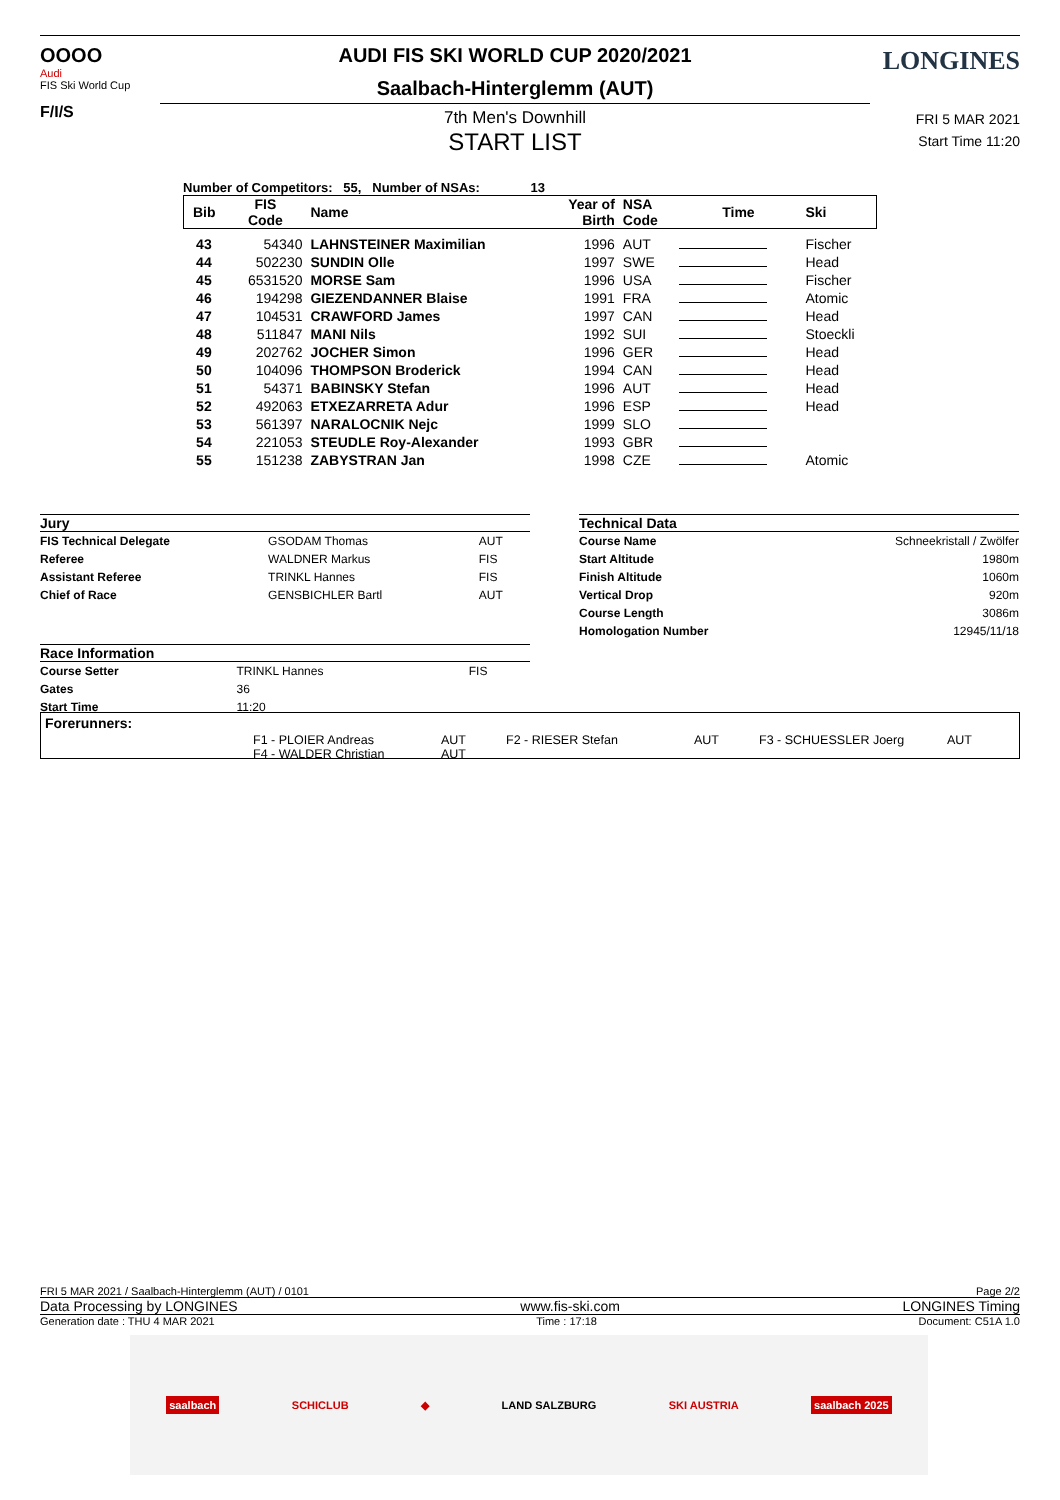OOOO
Audi
FIS Ski World Cup
F/I/S
AUDI FIS SKI WORLD CUP 2020/2021
Saalbach-Hinterglemm (AUT)
7th Men's Downhill
START LIST
LONGINES
FRI 5 MAR 2021
Start Time 11:20
Number of Competitors: 55, Number of NSAs: 13
| Bib | FIS Code | Name | Year of Birth | NSA Code | Time | Ski |
| --- | --- | --- | --- | --- | --- | --- |
| 43 | 54340 | LAHNSTEINER Maximilian | 1996 | AUT | | Fischer |
| 44 | 502230 | SUNDIN Olle | 1997 | SWE | | Head |
| 45 | 6531520 | MORSE Sam | 1996 | USA | | Fischer |
| 46 | 194298 | GIEZENDANNER Blaise | 1991 | FRA | | Atomic |
| 47 | 104531 | CRAWFORD James | 1997 | CAN | | Head |
| 48 | 511847 | MANI Nils | 1992 | SUI | | Stoeckli |
| 49 | 202762 | JOCHER Simon | 1996 | GER | | Head |
| 50 | 104096 | THOMPSON Broderick | 1994 | CAN | | Head |
| 51 | 54371 | BABINSKY Stefan | 1996 | AUT | | Head |
| 52 | 492063 | ETXEZARRETA Adur | 1996 | ESP | | Head |
| 53 | 561397 | NARALOCNIK Nejc | 1999 | SLO | | |
| 54 | 221053 | STEUDLE Roy-Alexander | 1993 | GBR | | |
| 55 | 151238 | ZABYSTRAN Jan | 1998 | CZE | | Atomic |
Jury
| FIS Technical Delegate | GSODAM Thomas | AUT |
| Referee | WALDNER Markus | FIS |
| Assistant Referee | TRINKL Hannes | FIS |
| Chief of Race | GENSBICHLER Bartl | AUT |
Race Information
| Course Setter | TRINKL Hannes | FIS |
| Gates | 36 | |
| Start Time | 11:20 | |
Technical Data
| Course Name | Schneekristall / Zwölfer |
| Start Altitude | 1980m |
| Finish Altitude | 1060m |
| Vertical Drop | 920m |
| Course Length | 3086m |
| Homologation Number | 12945/11/18 |
Forerunners:
F1 - PLOIER Andreas AUT F2 - RIESER Stefan AUT F3 - SCHUESSLER Joerg AUT
F4 - WALDER Christian AUT
FRI 5 MAR 2021 / Saalbach-Hinterglemm (AUT) / 0101 Page 2/2
Data Processing by LONGINES www.fis-ski.com LONGINES Timing
Generation date : THU 4 MAR 2021 Time : 17:18 Document: C51A 1.0
saalbach SCHICLUB ◆ LAND SALZBURG SKI AUSTRIA saalbach 2025